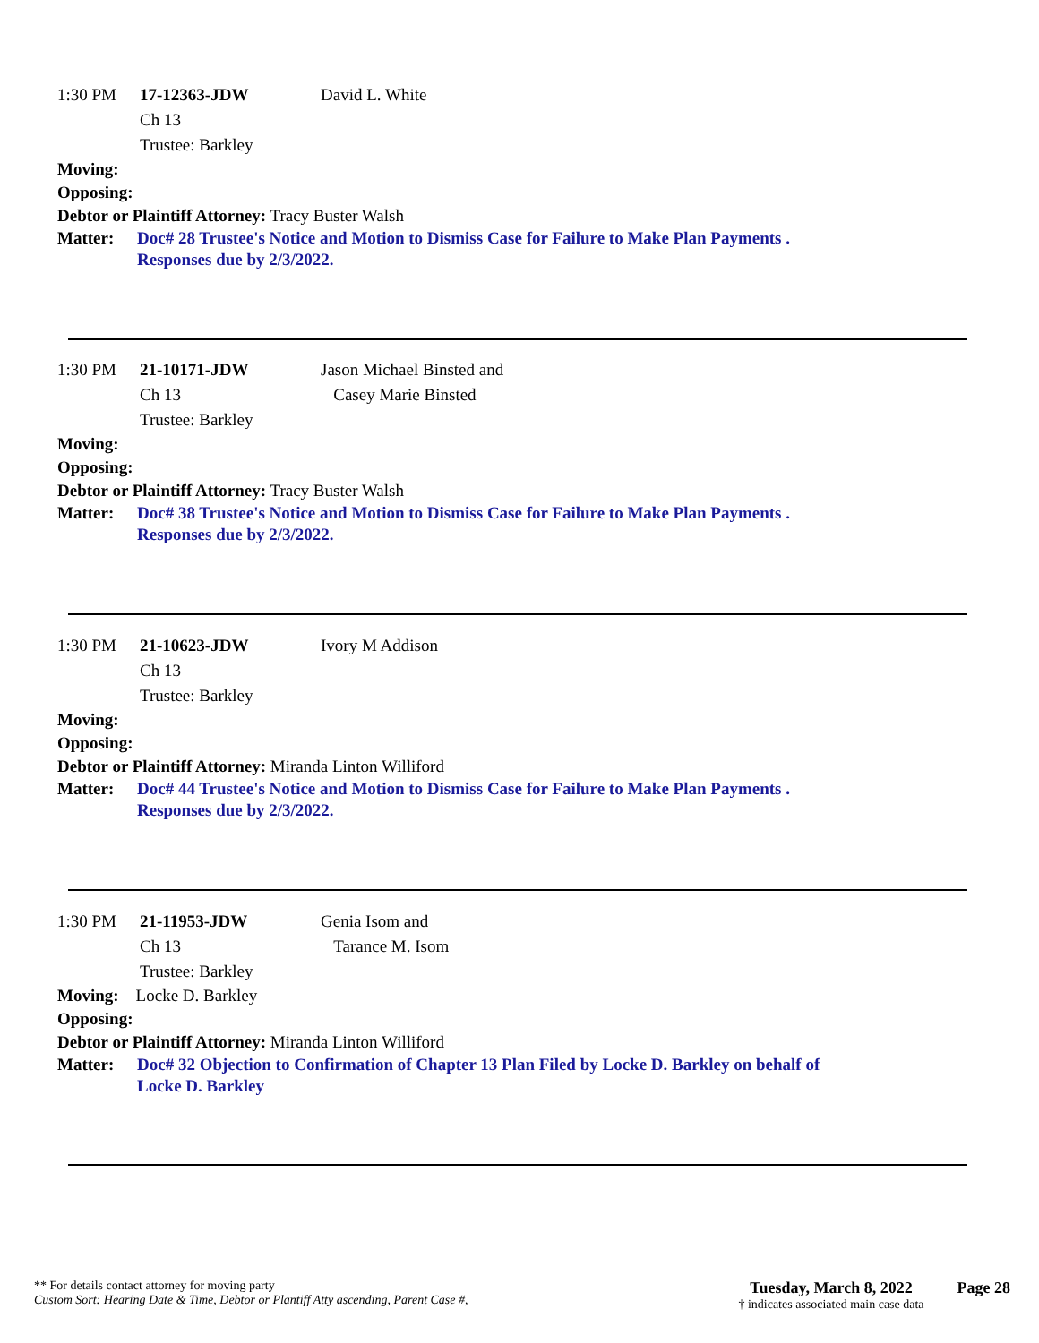1:30 PM 17-12363-JDW
Ch 13
Trustee: Barkley
David L. White
Moving:
Opposing:
Debtor or Plaintiff Attorney: Tracy Buster Walsh
Matter: Doc# 28 Trustee's Notice and Motion to Dismiss Case for Failure to Make Plan Payments .
Responses due by 2/3/2022.
1:30 PM 21-10171-JDW
Ch 13
Trustee: Barkley
Jason Michael Binsted and
Casey Marie Binsted
Moving:
Opposing:
Debtor or Plaintiff Attorney: Tracy Buster Walsh
Matter: Doc# 38 Trustee's Notice and Motion to Dismiss Case for Failure to Make Plan Payments .
Responses due by 2/3/2022.
1:30 PM 21-10623-JDW
Ch 13
Trustee: Barkley
Ivory M Addison
Moving:
Opposing:
Debtor or Plaintiff Attorney: Miranda Linton Williford
Matter: Doc# 44 Trustee's Notice and Motion to Dismiss Case for Failure to Make Plan Payments .
Responses due by 2/3/2022.
1:30 PM 21-11953-JDW
Ch 13
Trustee: Barkley
Genia Isom and
Tarance M. Isom
Moving: Locke D. Barkley
Opposing:
Debtor or Plaintiff Attorney: Miranda Linton Williford
Matter: Doc# 32 Objection to Confirmation of Chapter 13 Plan Filed by Locke D. Barkley on behalf of
Locke D. Barkley
** For details contact attorney for moving party
Custom Sort: Hearing Date & Time, Debtor or Plantiff Atty ascending, Parent Case #,
Tuesday, March 8, 2022
† indicates associated main case data
Page 28